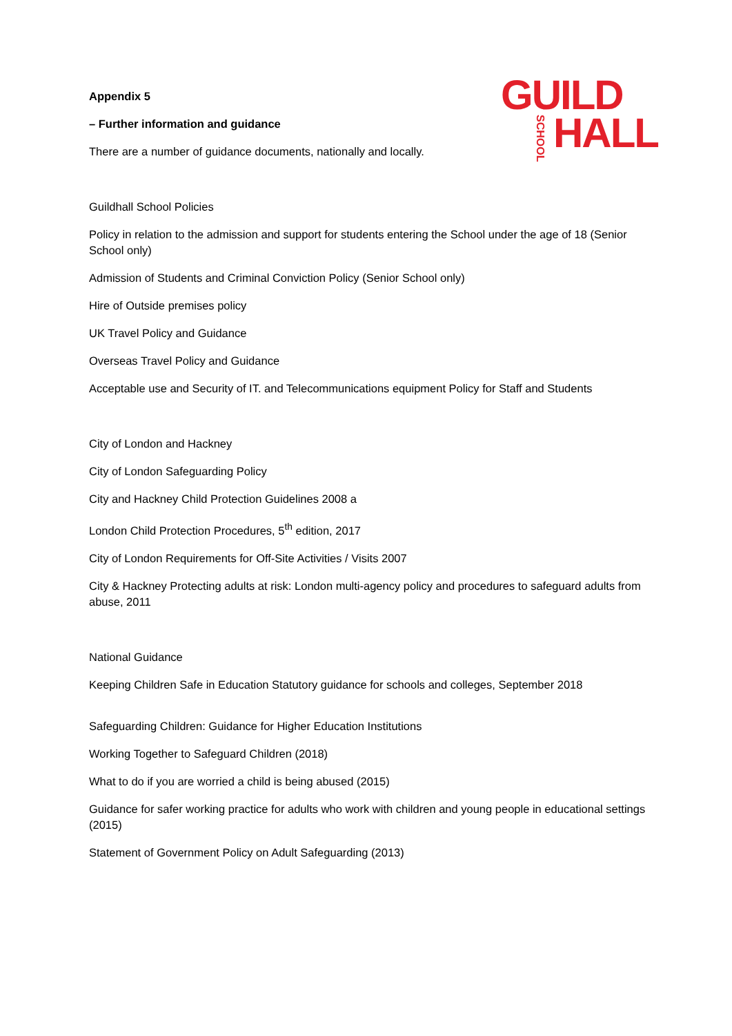GUILD
HALL
SCHOOL
Appendix 5
– Further information and guidance
There are a number of guidance documents, nationally and locally.
Guildhall School Policies
Policy in relation to the admission and support for students entering the School under the age of 18 (Senior School only)
Admission of Students and Criminal Conviction Policy (Senior School only)
Hire of Outside premises policy
UK Travel Policy and Guidance
Overseas Travel Policy and Guidance
Acceptable use and Security of IT. and Telecommunications equipment Policy for Staff and Students
City of London and Hackney
City of London Safeguarding Policy
City and Hackney Child Protection Guidelines 2008 a
London Child Protection Procedures, 5<sup>th</sup> edition, 2017
City of London Requirements for Off-Site Activities / Visits 2007
City & Hackney Protecting adults at risk: London multi-agency policy and procedures to safeguard adults from abuse, 2011
National Guidance
Keeping Children Safe in Education Statutory guidance for schools and colleges, September 2018
Safeguarding Children: Guidance for Higher Education Institutions
Working Together to Safeguard Children (2018)
What to do if you are worried a child is being abused (2015)
Guidance for safer working practice for adults who work with children and young people in educational settings (2015)
Statement of Government Policy on Adult Safeguarding (2013)